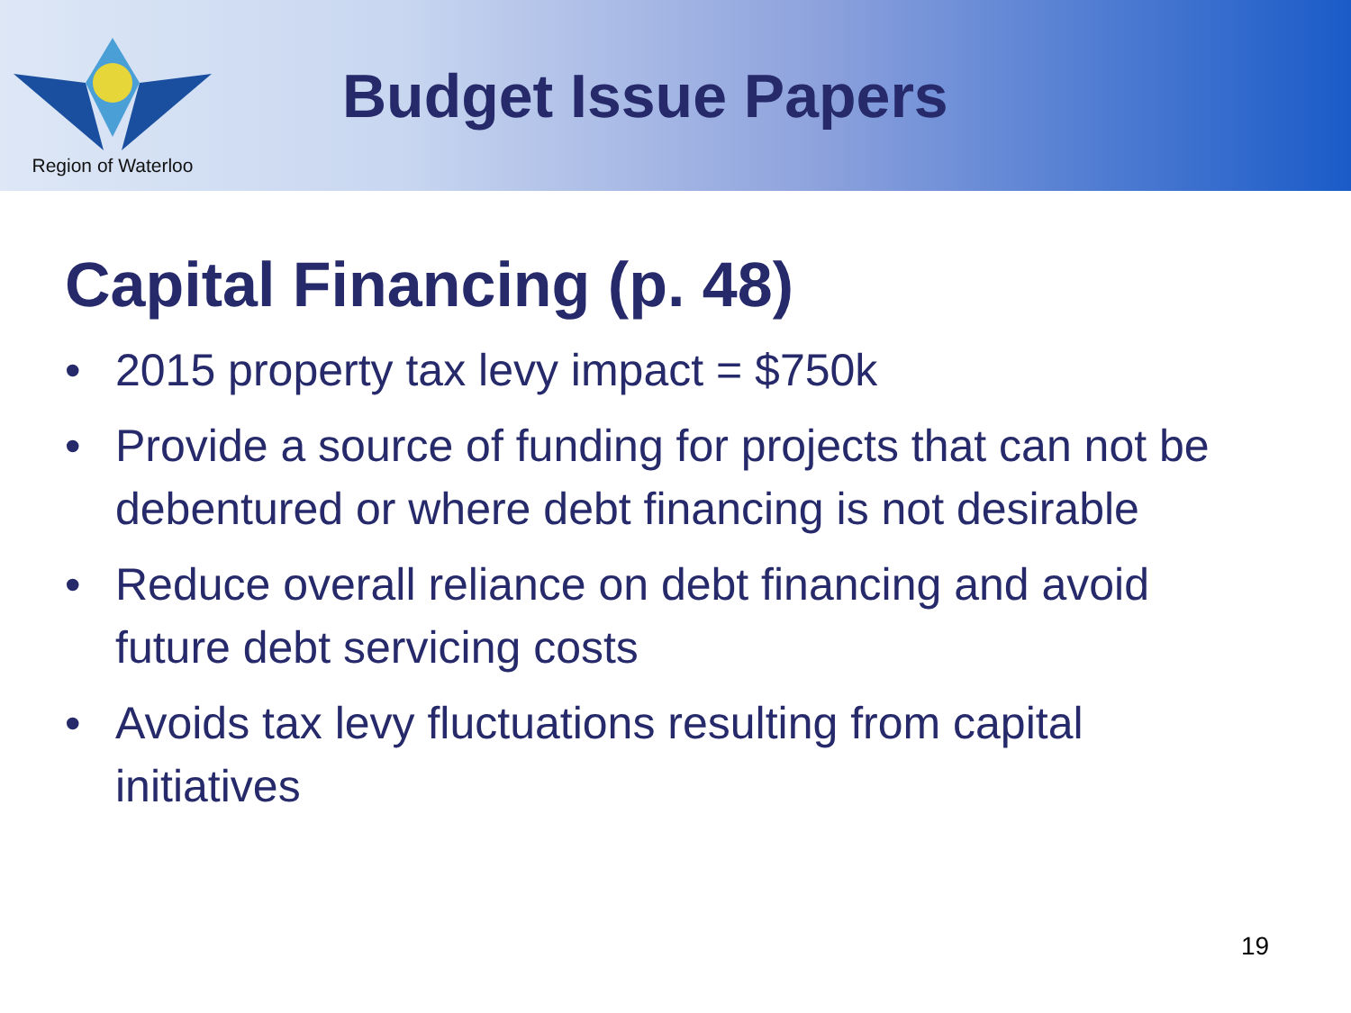Region of Waterloo
Budget Issue Papers
Capital Financing (p. 48)
• 2015 property tax levy impact = $750k
• Provide a source of funding for projects that can not be debentured or where debt financing is not desirable
• Reduce overall reliance on debt financing and avoid future debt servicing costs
• Avoids tax levy fluctuations resulting from capital initiatives
19